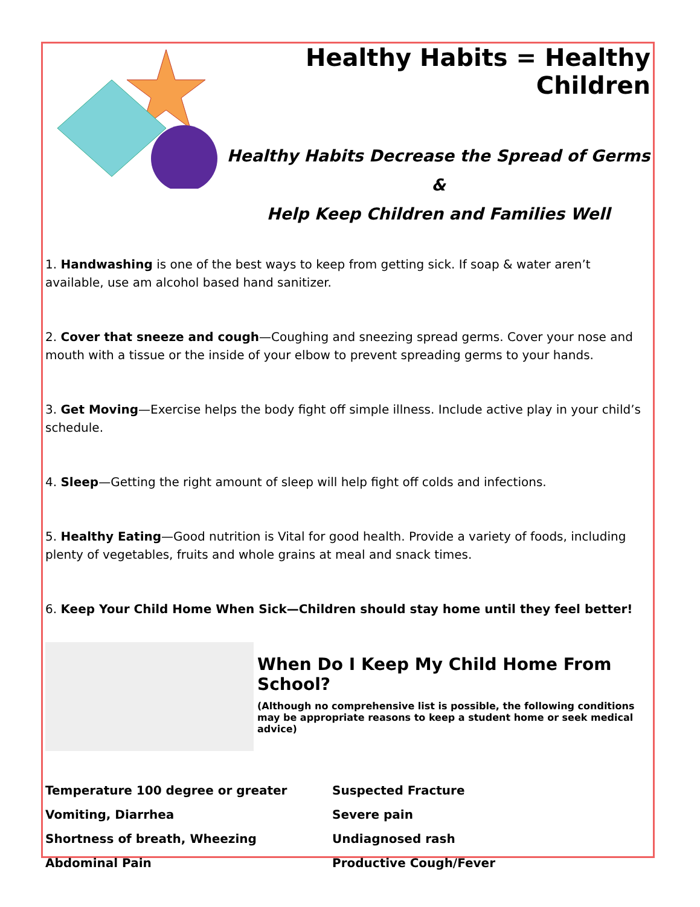Healthy Habits = Healthy Children
Healthy Habits Decrease the Spread of Germs
&
Help Keep Children and Families Well
1. Handwashing is one of the best ways to keep from getting sick. If soap & water aren’t available, use am alcohol based hand sanitizer.
2. Cover that sneeze and cough—Coughing and sneezing spread germs. Cover your nose and mouth with a tissue or the inside of your elbow to prevent spreading germs to your hands.
3. Get Moving—Exercise helps the body fight off simple illness. Include active play in your child’s schedule.
4. Sleep—Getting the right amount of sleep will help fight off colds and infections.
5. Healthy Eating—Good nutrition is Vital for good health. Provide a variety of foods, including plenty of vegetables, fruits and whole grains at meal and snack times.
6. Keep Your Child Home When Sick—Children should stay home until they feel better!
When Do I Keep My Child Home From School?
(Although no comprehensive list is possible, the following conditions may be appropriate reasons to keep a student home or seek medical advice)
Temperature 100 degree or greater
Vomiting, Diarrhea
Shortness of breath, Wheezing
Abdominal Pain
Suspected Fracture
Severe pain
Undiagnosed rash
Productive Cough/Fever